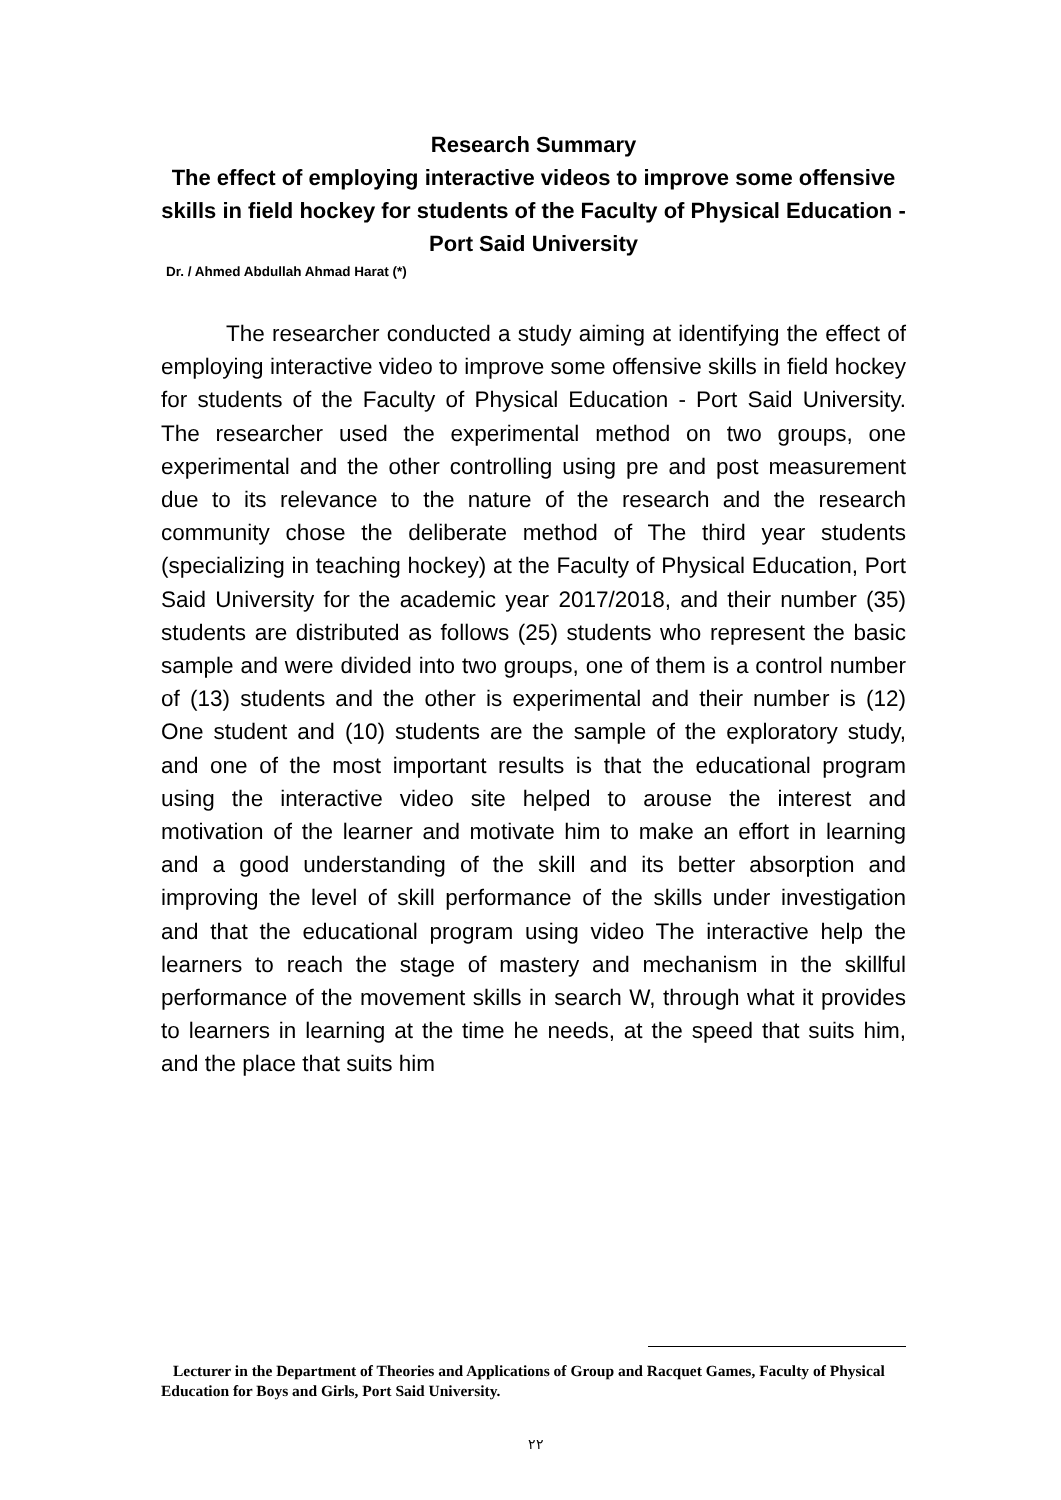Research Summary
The effect of employing interactive videos to improve some offensive skills in field hockey for students of the Faculty of Physical Education - Port Said University
Dr. / Ahmed Abdullah Ahmad Harat (*)
The researcher conducted a study aiming at identifying the effect of employing interactive video to improve some offensive skills in field hockey for students of the Faculty of Physical Education - Port Said University. The researcher used the experimental method on two groups, one experimental and the other controlling using pre and post measurement due to its relevance to the nature of the research and the research community chose the deliberate method of The third year students (specializing in teaching hockey) at the Faculty of Physical Education, Port Said University for the academic year 2017/2018, and their number (35) students are distributed as follows (25) students who represent the basic sample and were divided into two groups, one of them is a control number of (13) students and the other is experimental and their number is (12) One student and (10) students are the sample of the exploratory study, and one of the most important results is that the educational program using the interactive video site helped to arouse the interest and motivation of the learner and motivate him to make an effort in learning and a good understanding of the skill and its better absorption and improving the level of skill performance of the skills under investigation and that the educational program using video The interactive help the learners to reach the stage of mastery and mechanism in the skillful performance of the movement skills in search W, through what it provides to learners in learning at the time he needs, at the speed that suits him, and the place that suits him
Lecturer in the Department of Theories and Applications of Group and Racquet Games, Faculty of Physical Education for Boys and Girls, Port Said University.
٢٢